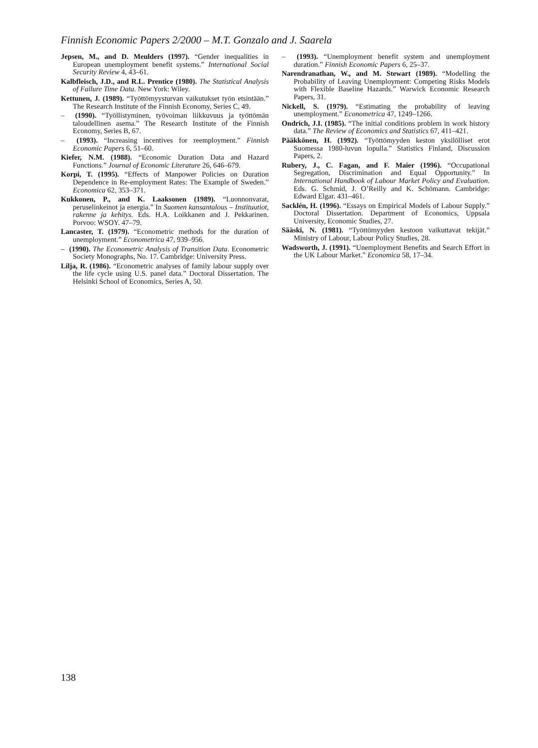Finnish Economic Papers 2/2000 – M.T. Gonzalo and J. Saarela
Jepsen, M., and D. Meulders (1997). “Gender inequalities in European unemployment benefit systems.” International Social Security Review 4, 43–61.
Kalbfleisch, J.D., and R.L. Prentice (1980). The Statistical Analysis of Failure Time Data. New York: Wiley.
Kettunen, J. (1989). “Työttömyysturvan vaikutukset työn etsintään.” The Research Institute of the Finnish Economy, Series C, 49.
– (1990). “Työllistyminen, työvoiman liikkuvuus ja työttömän taloudellinen asema.” The Research Institute of the Finnish Economy, Series B, 67.
– (1993). “Increasing incentives for reemployment.” Finnish Economic Papers 6, 51–60.
Kiefer, N.M. (1988). “Economic Duration Data and Hazard Functions.” Journal of Economic Literature 26, 646–679.
Korpi, T. (1995). “Effects of Manpower Policies on Duration Dependence in Re-employment Rates: The Example of Sweden.” Economica 62, 353–371.
Kukkonen, P., and K. Laaksonen (1989). “Luonnonvarat, peruselinkeinot ja energia.” In Suomen kansantalous – Instituutiot, rakenne ja kehitys. Eds. H.A. Loikkanen and J. Pekkarinen. Porvoo: WSOY. 47–79.
Lancaster, T. (1979). “Econometric methods for the duration of unemployment.” Econometrica 47, 939–956.
– (1990). The Econometric Analysis of Transition Data. Econometric Society Monographs, No. 17. Cambridge: University Press.
Lilja, R. (1986). “Econometric analyses of family labour supply over the life cycle using U.S. panel data.” Doctoral Dissertation. The Helsinki School of Economics, Series A, 50.
– (1993). “Unemployment benefit system and unemployment duration.” Finnish Economic Papers 6, 25–37.
Narendranathan, W., and M. Stewart (1989). “Modelling the Probability of Leaving Unemployment: Competing Risks Models with Flexible Baseline Hazards.” Warwick Economic Research Papers, 31.
Nickell, S. (1979). “Estimating the probability of leaving unemployment.” Econometrica 47, 1249–1266.
Ondrich, J.I. (1985). “The initial conditions problem in work history data.” The Review of Economics and Statistics 67, 411–421.
Pääkkönen, H. (1992). “Työttömyyden keston yksilölliset erot Suomessa 1980-luvun lopulla.” Statistics Finland, Discussion Papers, 2.
Rubery, J., C. Fagan, and F. Maier (1996). “Occupational Segregation, Discrimination and Equal Opportunity.” In International Handbook of Labour Market Policy and Evaluation. Eds. G. Schmid, J. O’Reilly and K. Schömann. Cambridge: Edward Elgar. 431–461.
Sacklén, H. (1996). “Essays on Empirical Models of Labour Supply.” Doctoral Dissertation. Department of Economics, Uppsala University, Economic Studies, 27.
Sääski, N. (1981). “Työttömyyden kestoon vaikuttavat tekijät.” Ministry of Labour, Labour Policy Studies, 28.
Wadsworth, J. (1991). “Unemployment Benefits and Search Effort in the UK Labour Market.” Economica 58, 17–34.
138